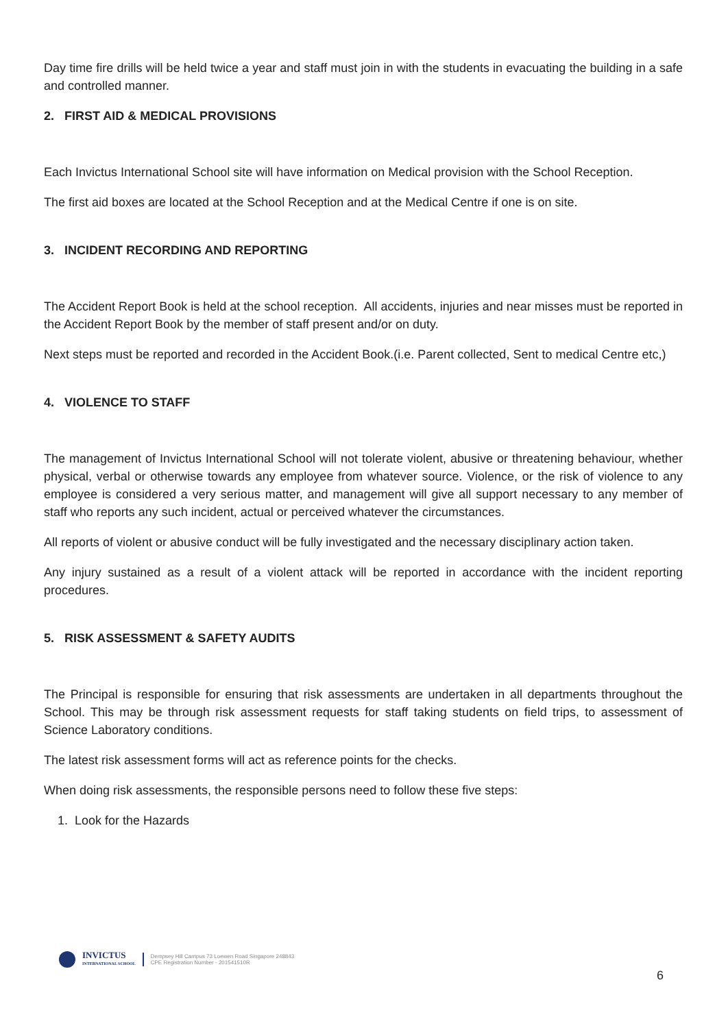Day time fire drills will be held twice a year and staff must join in with the students in evacuating the building in a safe and controlled manner.
2. FIRST AID & MEDICAL PROVISIONS
Each Invictus International School site will have information on Medical provision with the School Reception.
The first aid boxes are located at the School Reception and at the Medical Centre if one is on site.
3. INCIDENT RECORDING AND REPORTING
The Accident Report Book is held at the school reception. All accidents, injuries and near misses must be reported in the Accident Report Book by the member of staff present and/or on duty.
Next steps must be reported and recorded in the Accident Book.(i.e. Parent collected, Sent to medical Centre etc,)
4. VIOLENCE TO STAFF
The management of Invictus International School will not tolerate violent, abusive or threatening behaviour, whether physical, verbal or otherwise towards any employee from whatever source. Violence, or the risk of violence to any employee is considered a very serious matter, and management will give all support necessary to any member of staff who reports any such incident, actual or perceived whatever the circumstances.
All reports of violent or abusive conduct will be fully investigated and the necessary disciplinary action taken.
Any injury sustained as a result of a violent attack will be reported in accordance with the incident reporting procedures.
5. RISK ASSESSMENT & SAFETY AUDITS
The Principal is responsible for ensuring that risk assessments are undertaken in all departments throughout the School. This may be through risk assessment requests for staff taking students on field trips, to assessment of Science Laboratory conditions.
The latest risk assessment forms will act as reference points for the checks.
When doing risk assessments, the responsible persons need to follow these five steps:
1. Look for the Hazards
INVICTUS
INTERNATIONAL SCHOOL
Dempsey Hill Campus 73 Loewen Road Singapore 248843
CPE Registration Number - 201541510R
6